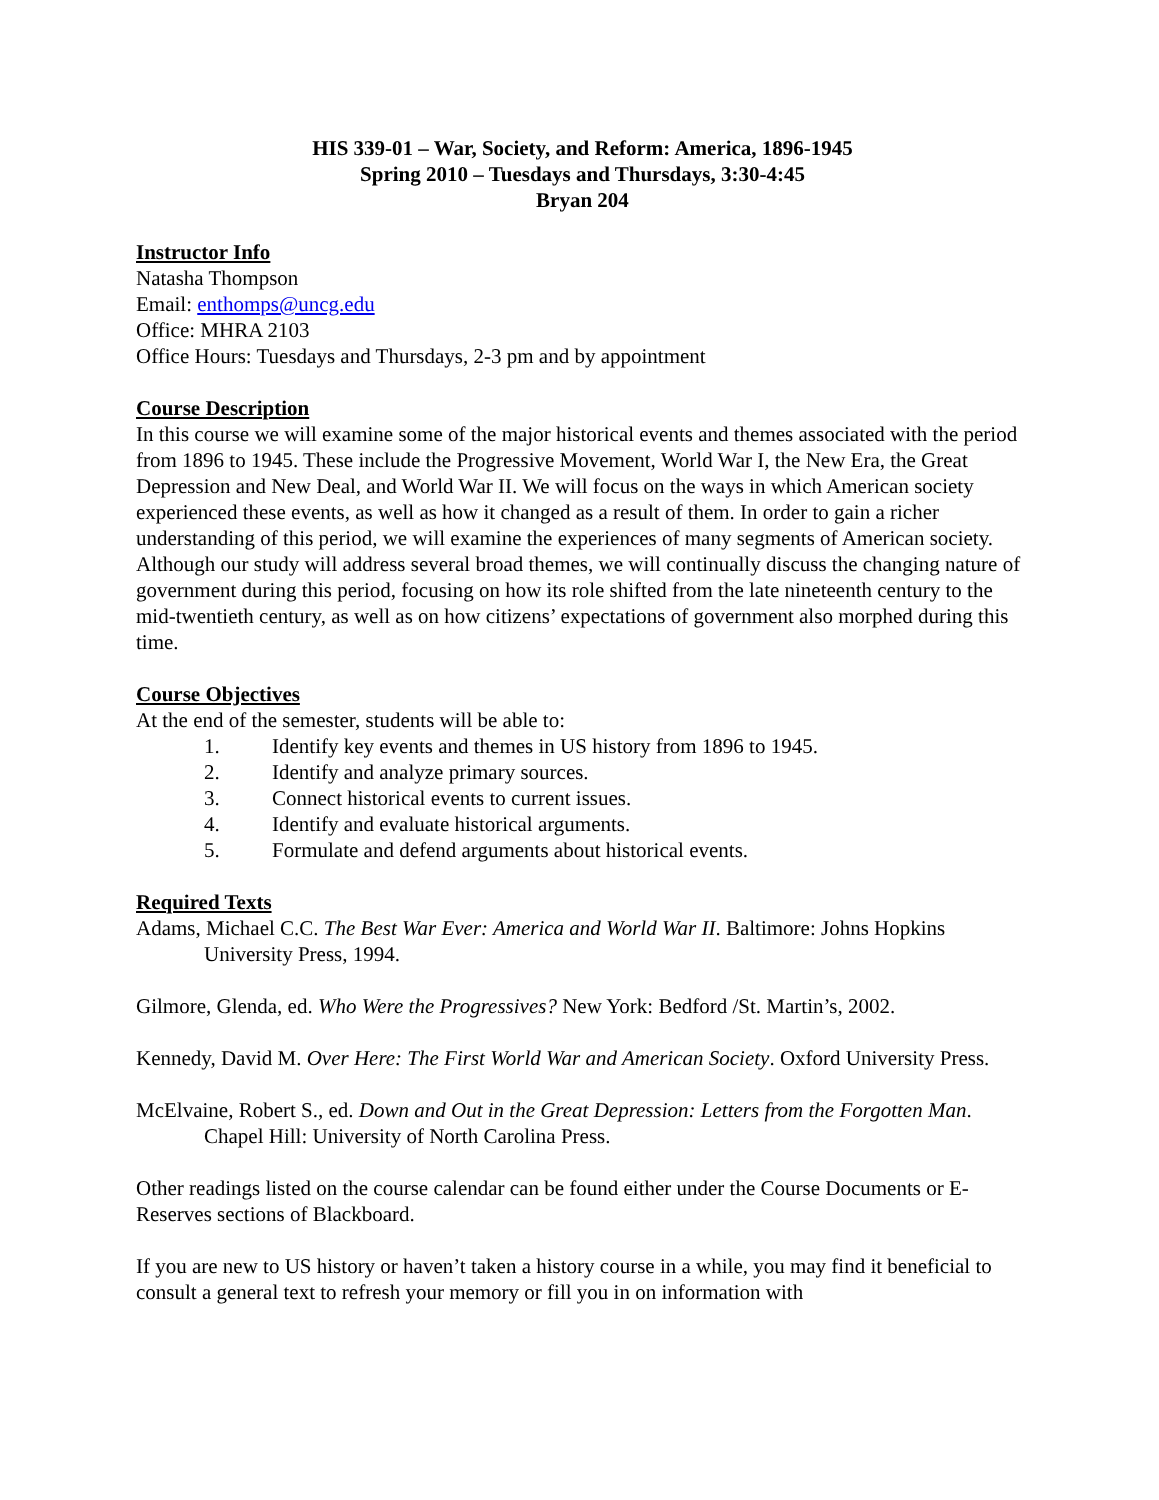HIS 339-01 – War, Society, and Reform: America, 1896-1945
Spring 2010 – Tuesdays and Thursdays, 3:30-4:45
Bryan 204
Instructor Info
Natasha Thompson
Email: enthomps@uncg.edu
Office: MHRA 2103
Office Hours: Tuesdays and Thursdays, 2-3 pm and by appointment
Course Description
In this course we will examine some of the major historical events and themes associated with the period from 1896 to 1945. These include the Progressive Movement, World War I, the New Era, the Great Depression and New Deal, and World War II. We will focus on the ways in which American society experienced these events, as well as how it changed as a result of them. In order to gain a richer understanding of this period, we will examine the experiences of many segments of American society. Although our study will address several broad themes, we will continually discuss the changing nature of government during this period, focusing on how its role shifted from the late nineteenth century to the mid-twentieth century, as well as on how citizens’ expectations of government also morphed during this time.
Course Objectives
At the end of the semester, students will be able to:
1. Identify key events and themes in US history from 1896 to 1945.
2. Identify and analyze primary sources.
3. Connect historical events to current issues.
4. Identify and evaluate historical arguments.
5. Formulate and defend arguments about historical events.
Required Texts
Adams, Michael C.C. The Best War Ever: America and World War II. Baltimore: Johns Hopkins University Press, 1994.
Gilmore, Glenda, ed. Who Were the Progressives? New York: Bedford /St. Martin’s, 2002.
Kennedy, David M. Over Here: The First World War and American Society. Oxford University Press.
McElvaine, Robert S., ed. Down and Out in the Great Depression: Letters from the Forgotten Man. Chapel Hill: University of North Carolina Press.
Other readings listed on the course calendar can be found either under the Course Documents or E-Reserves sections of Blackboard.
If you are new to US history or haven’t taken a history course in a while, you may find it beneficial to consult a general text to refresh your memory or fill you in on information with